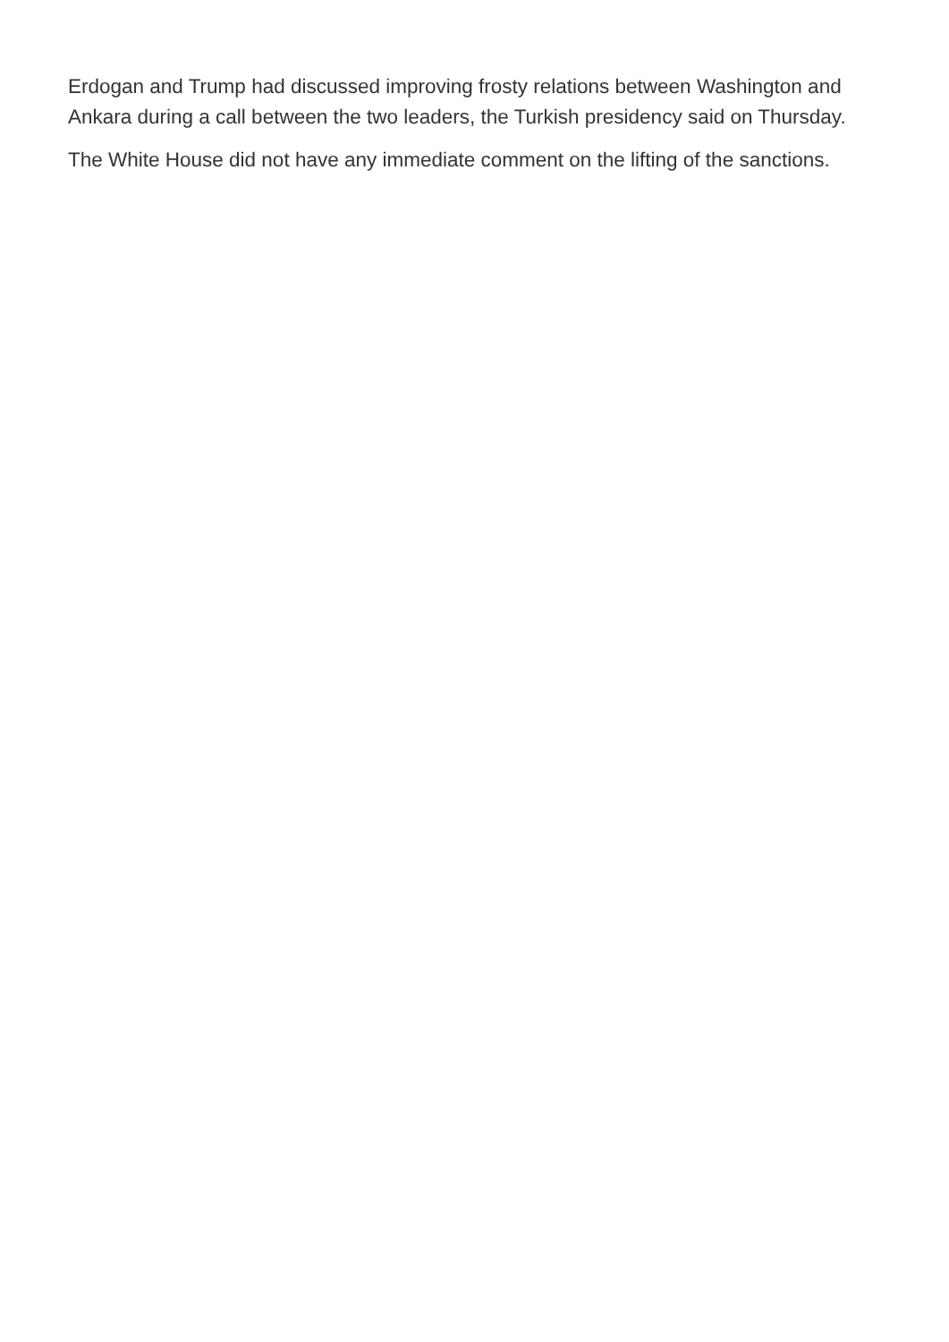Erdogan and Trump had discussed improving frosty relations between Washington and Ankara during a call between the two leaders, the Turkish presidency said on Thursday.
The White House did not have any immediate comment on the lifting of the sanctions.